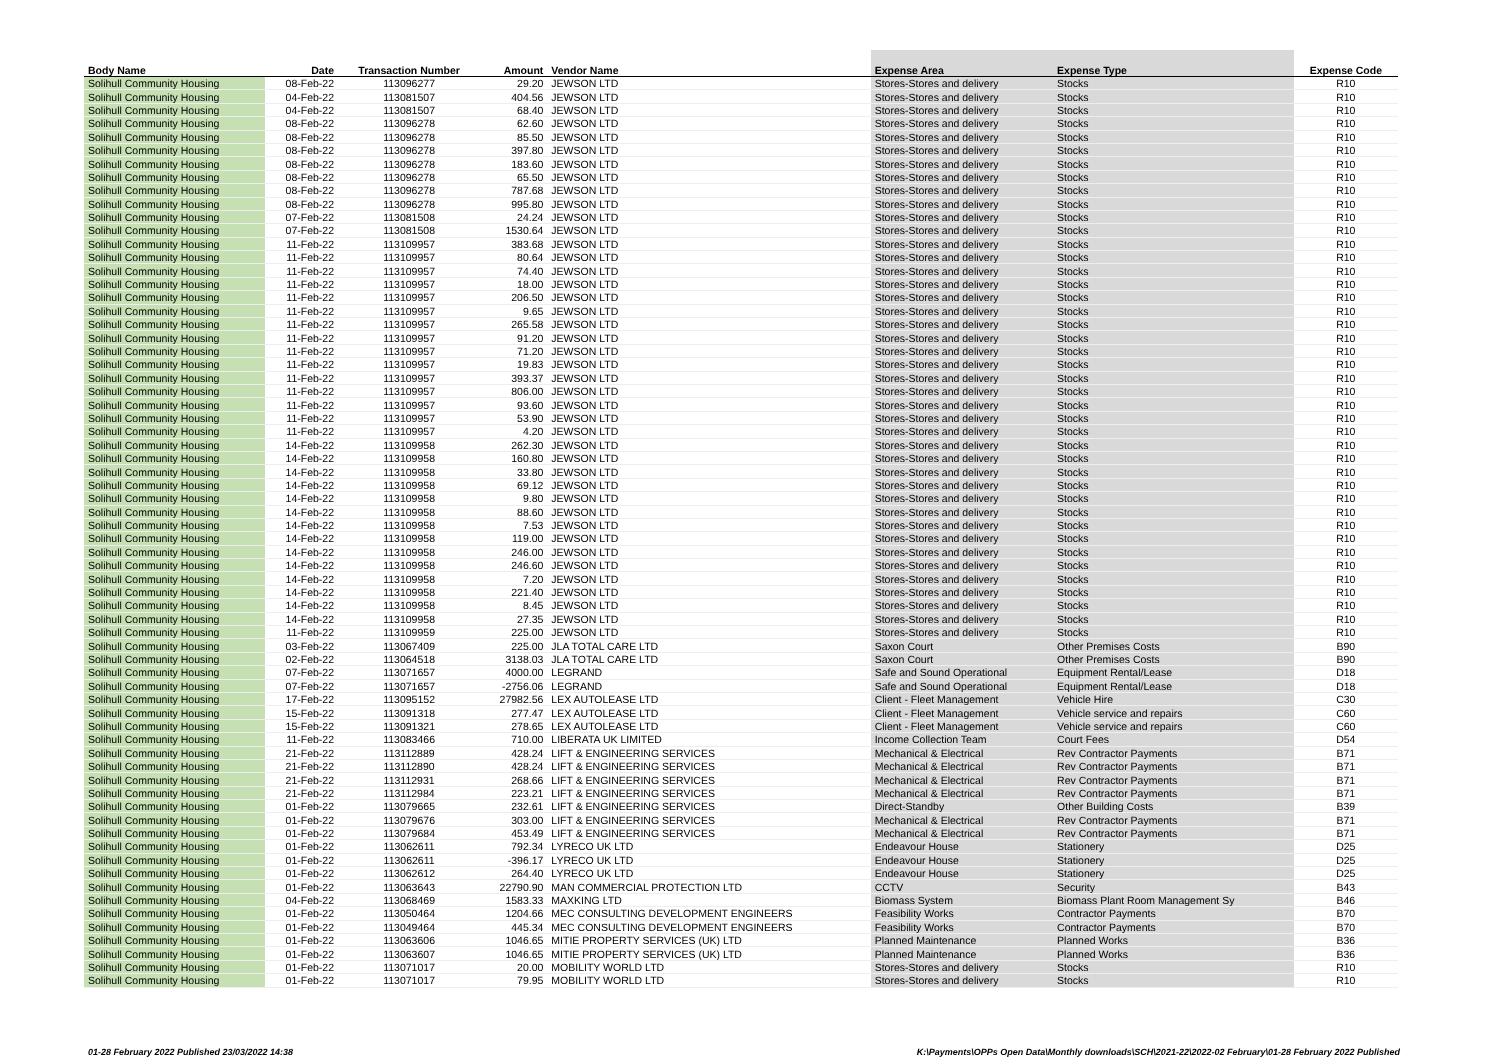| Body Name | Date | Transaction Number | Amount | Vendor Name | Expense Area | Expense Type | Expense Code |
| --- | --- | --- | --- | --- | --- | --- | --- |
| Solihull Community Housing | 08-Feb-22 | 113096277 | 29.20 | JEWSON LTD | Stores-Stores and delivery | Stocks | R10 |
| Solihull Community Housing | 04-Feb-22 | 113081507 | 404.56 | JEWSON LTD | Stores-Stores and delivery | Stocks | R10 |
| Solihull Community Housing | 04-Feb-22 | 113081507 | 68.40 | JEWSON LTD | Stores-Stores and delivery | Stocks | R10 |
| Solihull Community Housing | 08-Feb-22 | 113096278 | 62.60 | JEWSON LTD | Stores-Stores and delivery | Stocks | R10 |
| Solihull Community Housing | 08-Feb-22 | 113096278 | 85.50 | JEWSON LTD | Stores-Stores and delivery | Stocks | R10 |
| Solihull Community Housing | 08-Feb-22 | 113096278 | 397.80 | JEWSON LTD | Stores-Stores and delivery | Stocks | R10 |
| Solihull Community Housing | 08-Feb-22 | 113096278 | 183.60 | JEWSON LTD | Stores-Stores and delivery | Stocks | R10 |
| Solihull Community Housing | 08-Feb-22 | 113096278 | 65.50 | JEWSON LTD | Stores-Stores and delivery | Stocks | R10 |
| Solihull Community Housing | 08-Feb-22 | 113096278 | 787.68 | JEWSON LTD | Stores-Stores and delivery | Stocks | R10 |
| Solihull Community Housing | 08-Feb-22 | 113096278 | 995.80 | JEWSON LTD | Stores-Stores and delivery | Stocks | R10 |
| Solihull Community Housing | 07-Feb-22 | 113081508 | 24.24 | JEWSON LTD | Stores-Stores and delivery | Stocks | R10 |
| Solihull Community Housing | 07-Feb-22 | 113081508 | 1530.64 | JEWSON LTD | Stores-Stores and delivery | Stocks | R10 |
| Solihull Community Housing | 11-Feb-22 | 113109957 | 383.68 | JEWSON LTD | Stores-Stores and delivery | Stocks | R10 |
| Solihull Community Housing | 11-Feb-22 | 113109957 | 80.64 | JEWSON LTD | Stores-Stores and delivery | Stocks | R10 |
| Solihull Community Housing | 11-Feb-22 | 113109957 | 74.40 | JEWSON LTD | Stores-Stores and delivery | Stocks | R10 |
| Solihull Community Housing | 11-Feb-22 | 113109957 | 18.00 | JEWSON LTD | Stores-Stores and delivery | Stocks | R10 |
| Solihull Community Housing | 11-Feb-22 | 113109957 | 206.50 | JEWSON LTD | Stores-Stores and delivery | Stocks | R10 |
| Solihull Community Housing | 11-Feb-22 | 113109957 | 9.65 | JEWSON LTD | Stores-Stores and delivery | Stocks | R10 |
| Solihull Community Housing | 11-Feb-22 | 113109957 | 265.58 | JEWSON LTD | Stores-Stores and delivery | Stocks | R10 |
| Solihull Community Housing | 11-Feb-22 | 113109957 | 91.20 | JEWSON LTD | Stores-Stores and delivery | Stocks | R10 |
| Solihull Community Housing | 11-Feb-22 | 113109957 | 71.20 | JEWSON LTD | Stores-Stores and delivery | Stocks | R10 |
| Solihull Community Housing | 11-Feb-22 | 113109957 | 19.83 | JEWSON LTD | Stores-Stores and delivery | Stocks | R10 |
| Solihull Community Housing | 11-Feb-22 | 113109957 | 393.37 | JEWSON LTD | Stores-Stores and delivery | Stocks | R10 |
| Solihull Community Housing | 11-Feb-22 | 113109957 | 806.00 | JEWSON LTD | Stores-Stores and delivery | Stocks | R10 |
| Solihull Community Housing | 11-Feb-22 | 113109957 | 93.60 | JEWSON LTD | Stores-Stores and delivery | Stocks | R10 |
| Solihull Community Housing | 11-Feb-22 | 113109957 | 53.90 | JEWSON LTD | Stores-Stores and delivery | Stocks | R10 |
| Solihull Community Housing | 11-Feb-22 | 113109957 | 4.20 | JEWSON LTD | Stores-Stores and delivery | Stocks | R10 |
| Solihull Community Housing | 14-Feb-22 | 113109958 | 262.30 | JEWSON LTD | Stores-Stores and delivery | Stocks | R10 |
| Solihull Community Housing | 14-Feb-22 | 113109958 | 160.80 | JEWSON LTD | Stores-Stores and delivery | Stocks | R10 |
| Solihull Community Housing | 14-Feb-22 | 113109958 | 33.80 | JEWSON LTD | Stores-Stores and delivery | Stocks | R10 |
| Solihull Community Housing | 14-Feb-22 | 113109958 | 69.12 | JEWSON LTD | Stores-Stores and delivery | Stocks | R10 |
| Solihull Community Housing | 14-Feb-22 | 113109958 | 9.80 | JEWSON LTD | Stores-Stores and delivery | Stocks | R10 |
| Solihull Community Housing | 14-Feb-22 | 113109958 | 88.60 | JEWSON LTD | Stores-Stores and delivery | Stocks | R10 |
| Solihull Community Housing | 14-Feb-22 | 113109958 | 7.53 | JEWSON LTD | Stores-Stores and delivery | Stocks | R10 |
| Solihull Community Housing | 14-Feb-22 | 113109958 | 119.00 | JEWSON LTD | Stores-Stores and delivery | Stocks | R10 |
| Solihull Community Housing | 14-Feb-22 | 113109958 | 246.00 | JEWSON LTD | Stores-Stores and delivery | Stocks | R10 |
| Solihull Community Housing | 14-Feb-22 | 113109958 | 246.60 | JEWSON LTD | Stores-Stores and delivery | Stocks | R10 |
| Solihull Community Housing | 14-Feb-22 | 113109958 | 7.20 | JEWSON LTD | Stores-Stores and delivery | Stocks | R10 |
| Solihull Community Housing | 14-Feb-22 | 113109958 | 221.40 | JEWSON LTD | Stores-Stores and delivery | Stocks | R10 |
| Solihull Community Housing | 14-Feb-22 | 113109958 | 8.45 | JEWSON LTD | Stores-Stores and delivery | Stocks | R10 |
| Solihull Community Housing | 14-Feb-22 | 113109958 | 27.35 | JEWSON LTD | Stores-Stores and delivery | Stocks | R10 |
| Solihull Community Housing | 11-Feb-22 | 113109959 | 225.00 | JEWSON LTD | Stores-Stores and delivery | Stocks | R10 |
| Solihull Community Housing | 03-Feb-22 | 113067409 | 225.00 | JLA TOTAL CARE LTD | Saxon Court | Other Premises Costs | B90 |
| Solihull Community Housing | 02-Feb-22 | 113064518 | 3138.03 | JLA TOTAL CARE LTD | Saxon Court | Other Premises Costs | B90 |
| Solihull Community Housing | 07-Feb-22 | 113071657 | 4000.00 | LEGRAND | Safe and Sound Operational | Equipment Rental/Lease | D18 |
| Solihull Community Housing | 07-Feb-22 | 113071657 | -2756.06 | LEGRAND | Safe and Sound Operational | Equipment Rental/Lease | D18 |
| Solihull Community Housing | 17-Feb-22 | 113095152 | 27982.56 | LEX AUTOLEASE LTD | Client - Fleet Management | Vehicle Hire | C30 |
| Solihull Community Housing | 15-Feb-22 | 113091318 | 277.47 | LEX AUTOLEASE LTD | Client - Fleet Management | Vehicle service and repairs | C60 |
| Solihull Community Housing | 15-Feb-22 | 113091321 | 278.65 | LEX AUTOLEASE LTD | Client - Fleet Management | Vehicle service and repairs | C60 |
| Solihull Community Housing | 11-Feb-22 | 113083466 | 710.00 | LIBERATA UK LIMITED | Income Collection Team | Court Fees | D54 |
| Solihull Community Housing | 21-Feb-22 | 113112889 | 428.24 | LIFT & ENGINEERING SERVICES | Mechanical & Electrical | Rev Contractor Payments | B71 |
| Solihull Community Housing | 21-Feb-22 | 113112890 | 428.24 | LIFT & ENGINEERING SERVICES | Mechanical & Electrical | Rev Contractor Payments | B71 |
| Solihull Community Housing | 21-Feb-22 | 113112931 | 268.66 | LIFT & ENGINEERING SERVICES | Mechanical & Electrical | Rev Contractor Payments | B71 |
| Solihull Community Housing | 21-Feb-22 | 113112984 | 223.21 | LIFT & ENGINEERING SERVICES | Mechanical & Electrical | Rev Contractor Payments | B71 |
| Solihull Community Housing | 01-Feb-22 | 113079665 | 232.61 | LIFT & ENGINEERING SERVICES | Direct-Standby | Other Building Costs | B39 |
| Solihull Community Housing | 01-Feb-22 | 113079676 | 303.00 | LIFT & ENGINEERING SERVICES | Mechanical & Electrical | Rev Contractor Payments | B71 |
| Solihull Community Housing | 01-Feb-22 | 113079684 | 453.49 | LIFT & ENGINEERING SERVICES | Mechanical & Electrical | Rev Contractor Payments | B71 |
| Solihull Community Housing | 01-Feb-22 | 113062611 | 792.34 | LYRECO UK LTD | Endeavour House | Stationery | D25 |
| Solihull Community Housing | 01-Feb-22 | 113062611 | -396.17 | LYRECO UK LTD | Endeavour House | Stationery | D25 |
| Solihull Community Housing | 01-Feb-22 | 113062612 | 264.40 | LYRECO UK LTD | Endeavour House | Stationery | D25 |
| Solihull Community Housing | 01-Feb-22 | 113063643 | 22790.90 | MAN COMMERCIAL PROTECTION LTD | CCTV | Security | B43 |
| Solihull Community Housing | 04-Feb-22 | 113068469 | 1583.33 | MAXKING LTD | Biomass System | Biomass Plant Room Management Sy | B46 |
| Solihull Community Housing | 01-Feb-22 | 113050464 | 1204.66 | MEC CONSULTING DEVELOPMENT ENGINEERS | Feasibility Works | Contractor Payments | B70 |
| Solihull Community Housing | 01-Feb-22 | 113049464 | 445.34 | MEC CONSULTING DEVELOPMENT ENGINEERS | Feasibility Works | Contractor Payments | B70 |
| Solihull Community Housing | 01-Feb-22 | 113063606 | 1046.65 | MITIE PROPERTY SERVICES (UK) LTD | Planned Maintenance | Planned Works | B36 |
| Solihull Community Housing | 01-Feb-22 | 113063607 | 1046.65 | MITIE PROPERTY SERVICES (UK) LTD | Planned Maintenance | Planned Works | B36 |
| Solihull Community Housing | 01-Feb-22 | 113071017 | 20.00 | MOBILITY WORLD LTD | Stores-Stores and delivery | Stocks | R10 |
| Solihull Community Housing | 01-Feb-22 | 113071017 | 79.95 | MOBILITY WORLD LTD | Stores-Stores and delivery | Stocks | R10 |
01-28 February 2022 Published 23/03/2022 14:38 K:\Payments\OPPs Open Data\Monthly downloads\SCH\2021-22\2022-02 February\01-28 February 2022 Published